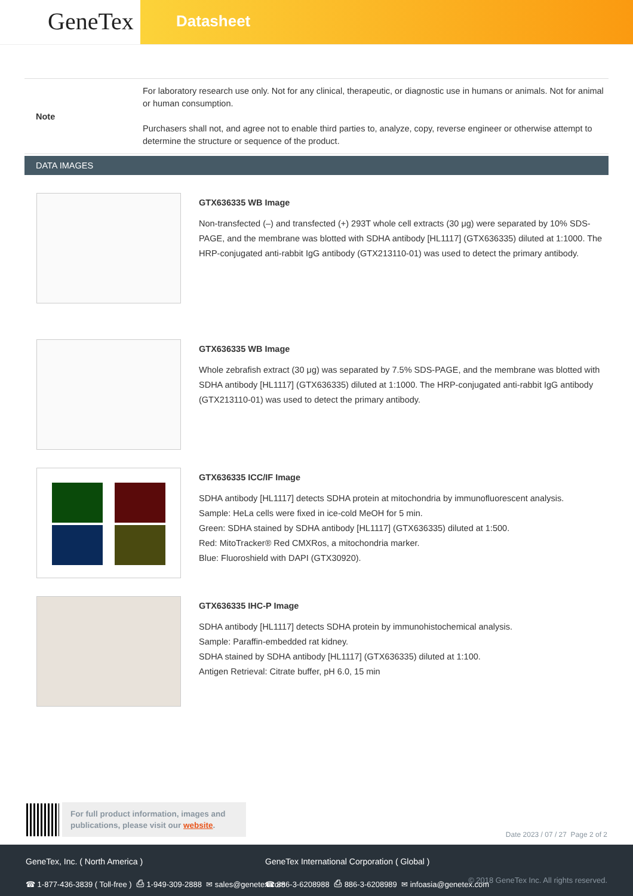GeneTex
Datasheet
| Note | For laboratory research use only. Not for any clinical, therapeutic, or diagnostic use in humans or animals. Not for animal or human consumption. Purchasers shall not, and agree not to enable third parties to, analyze, copy, reverse engineer or otherwise attempt to determine the structure or sequence of the product. |
DATA IMAGES
GTX636335 WB Image
Non-transfected (–) and transfected (+) 293T whole cell extracts (30 μg) were separated by 10% SDS-PAGE, and the membrane was blotted with SDHA antibody [HL1117] (GTX636335) diluted at 1:1000. The HRP-conjugated anti-rabbit IgG antibody (GTX213110-01) was used to detect the primary antibody.
GTX636335 WB Image
Whole zebrafish extract (30 μg) was separated by 7.5% SDS-PAGE, and the membrane was blotted with SDHA antibody [HL1117] (GTX636335) diluted at 1:1000. The HRP-conjugated anti-rabbit IgG antibody (GTX213110-01) was used to detect the primary antibody.
GTX636335 ICC/IF Image
SDHA antibody [HL1117] detects SDHA protein at mitochondria by immunofluorescent analysis.
Sample: HeLa cells were fixed in ice-cold MeOH for 5 min.
Green: SDHA stained by SDHA antibody [HL1117] (GTX636335) diluted at 1:500.
Red: MitoTracker® Red CMXRos, a mitochondria marker.
Blue: Fluoroshield with DAPI (GTX30920).
GTX636335 IHC-P Image
SDHA antibody [HL1117] detects SDHA protein by immunohistochemical analysis.
Sample: Paraffin-embedded rat kidney.
SDHA stained by SDHA antibody [HL1117] (GTX636335) diluted at 1:100.
Antigen Retrieval: Citrate buffer, pH 6.0, 15 min
For full product information, images and publications, please visit our website.
Date 2023 / 07 / 27 Page 2 of 2
GeneTex, Inc. ( North America )
☎ 1-877-436-3839 ( Toll-free ) ⎙ 1-949-309-2888 ✉ sales@genetex.com
GeneTex International Corporation ( Global )
☎ 886-3-6208988 ⎙ 886-3-6208989 ✉ infoasia@genetex.com
© 2018 GeneTex Inc. All rights reserved.